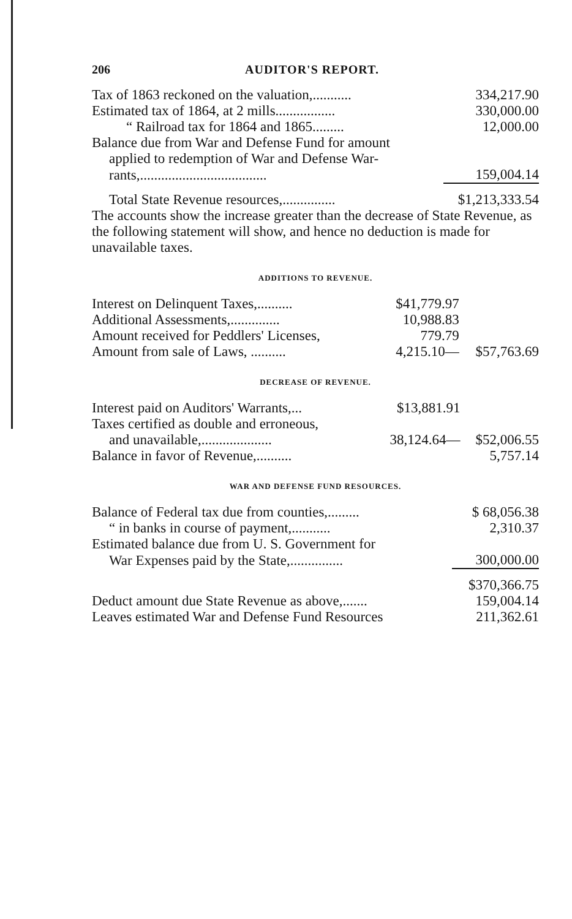206 AUDITOR'S REPORT.
| Tax of 1863 reckoned on the valuation,........... | 334,217.90 |
| Estimated tax of 1864, at 2 mills................. | 330,000.00 |
| “ Railroad tax for 1864 and 1865......... | 12,000.00 |
| Balance due from War and Defense Fund for amount | |
| applied to redemption of War and Defense War- | |
| rants,.................................... | 159,004.14 |
| Total State Revenue resources,............... | $1,213,333.54 |
The accounts show the increase greater than the decrease of State Revenue, as the following statement will show, and hence no deduction is made for unavailable taxes.
ADDITIONS TO REVENUE.
| Interest on Delinquent Taxes,.......... | $41,779.97 | |
| Additional Assessments,.............. | 10,988.83 | |
| Amount received for Peddlers' Licenses, | 779.79 | |
| Amount from sale of Laws, .......... | 4,215.10— | $57,763.69 |
DECREASE OF REVENUE.
| Interest paid on Auditors' Warrants,... | $13,881.91 | |
| Taxes certified as double and erroneous, | | |
| and unavailable,.................... | 38,124.64— | $52,006.55 |
| Balance in favor of Revenue,.......... | | 5,757.14 |
WAR AND DEFENSE FUND RESOURCES.
| Balance of Federal tax due from counties,......... | $ 68,056.38 |
| “ in banks in course of payment,........... | 2,310.37 |
| Estimated balance due from U. S. Government for | |
| War Expenses paid by the State,............... | 300,000.00 |
| | $370,366.75 |
| Deduct amount due State Revenue as above,....... | 159,004.14 |
| Leaves estimated War and Defense Fund Resources | 211,362.61 |